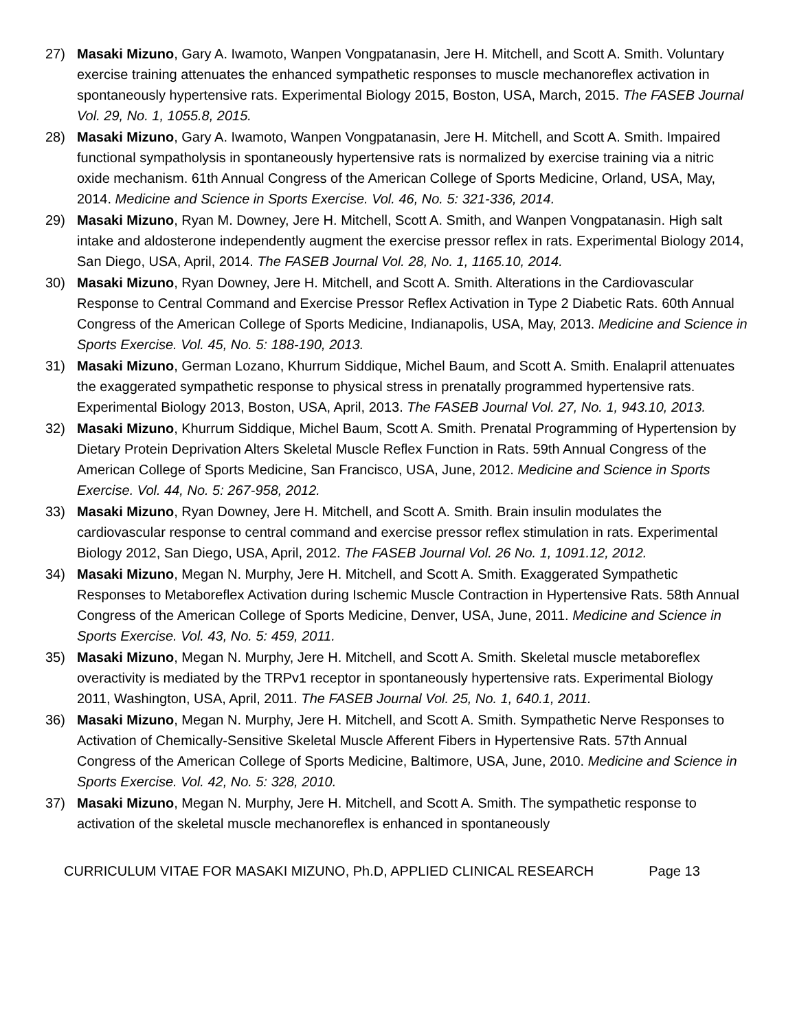27) Masaki Mizuno, Gary A. Iwamoto, Wanpen Vongpatanasin, Jere H. Mitchell, and Scott A. Smith. Voluntary exercise training attenuates the enhanced sympathetic responses to muscle mechanoreflex activation in spontaneously hypertensive rats. Experimental Biology 2015, Boston, USA, March, 2015. The FASEB Journal Vol. 29, No. 1, 1055.8, 2015.
28) Masaki Mizuno, Gary A. Iwamoto, Wanpen Vongpatanasin, Jere H. Mitchell, and Scott A. Smith. Impaired functional sympatholysis in spontaneously hypertensive rats is normalized by exercise training via a nitric oxide mechanism. 61th Annual Congress of the American College of Sports Medicine, Orland, USA, May, 2014. Medicine and Science in Sports Exercise. Vol. 46, No. 5: 321-336, 2014.
29) Masaki Mizuno, Ryan M. Downey, Jere H. Mitchell, Scott A. Smith, and Wanpen Vongpatanasin. High salt intake and aldosterone independently augment the exercise pressor reflex in rats. Experimental Biology 2014, San Diego, USA, April, 2014. The FASEB Journal Vol. 28, No. 1, 1165.10, 2014.
30) Masaki Mizuno, Ryan Downey, Jere H. Mitchell, and Scott A. Smith. Alterations in the Cardiovascular Response to Central Command and Exercise Pressor Reflex Activation in Type 2 Diabetic Rats. 60th Annual Congress of the American College of Sports Medicine, Indianapolis, USA, May, 2013. Medicine and Science in Sports Exercise. Vol. 45, No. 5: 188-190, 2013.
31) Masaki Mizuno, German Lozano, Khurrum Siddique, Michel Baum, and Scott A. Smith. Enalapril attenuates the exaggerated sympathetic response to physical stress in prenatally programmed hypertensive rats. Experimental Biology 2013, Boston, USA, April, 2013. The FASEB Journal Vol. 27, No. 1, 943.10, 2013.
32) Masaki Mizuno, Khurrum Siddique, Michel Baum, Scott A. Smith. Prenatal Programming of Hypertension by Dietary Protein Deprivation Alters Skeletal Muscle Reflex Function in Rats. 59th Annual Congress of the American College of Sports Medicine, San Francisco, USA, June, 2012. Medicine and Science in Sports Exercise. Vol. 44, No. 5: 267-958, 2012.
33) Masaki Mizuno, Ryan Downey, Jere H. Mitchell, and Scott A. Smith. Brain insulin modulates the cardiovascular response to central command and exercise pressor reflex stimulation in rats. Experimental Biology 2012, San Diego, USA, April, 2012. The FASEB Journal Vol. 26 No. 1, 1091.12, 2012.
34) Masaki Mizuno, Megan N. Murphy, Jere H. Mitchell, and Scott A. Smith. Exaggerated Sympathetic Responses to Metaboreflex Activation during Ischemic Muscle Contraction in Hypertensive Rats. 58th Annual Congress of the American College of Sports Medicine, Denver, USA, June, 2011. Medicine and Science in Sports Exercise. Vol. 43, No. 5: 459, 2011.
35) Masaki Mizuno, Megan N. Murphy, Jere H. Mitchell, and Scott A. Smith. Skeletal muscle metaboreflex overactivity is mediated by the TRPv1 receptor in spontaneously hypertensive rats. Experimental Biology 2011, Washington, USA, April, 2011. The FASEB Journal Vol. 25, No. 1, 640.1, 2011.
36) Masaki Mizuno, Megan N. Murphy, Jere H. Mitchell, and Scott A. Smith. Sympathetic Nerve Responses to Activation of Chemically-Sensitive Skeletal Muscle Afferent Fibers in Hypertensive Rats. 57th Annual Congress of the American College of Sports Medicine, Baltimore, USA, June, 2010. Medicine and Science in Sports Exercise. Vol. 42, No. 5: 328, 2010.
37) Masaki Mizuno, Megan N. Murphy, Jere H. Mitchell, and Scott A. Smith. The sympathetic response to activation of the skeletal muscle mechanoreflex is enhanced in spontaneously
CURRICULUM VITAE FOR MASAKI MIZUNO, Ph.D, APPLIED CLINICAL RESEARCH Page 13